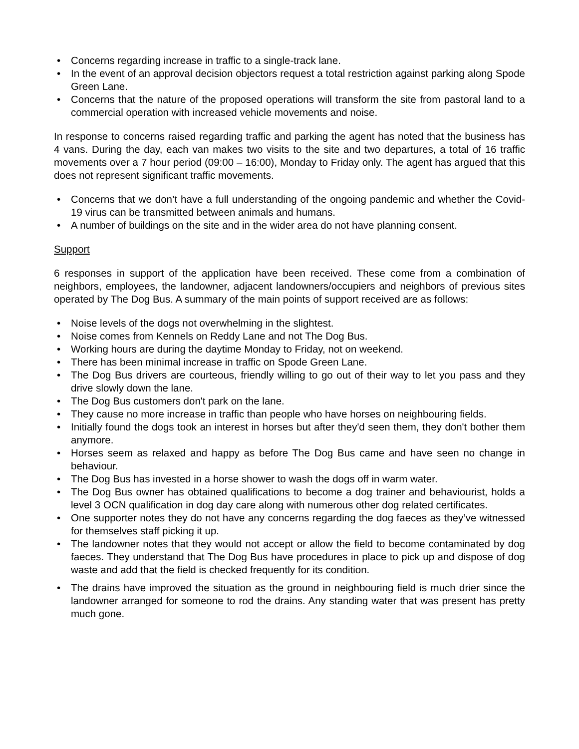• Concerns regarding increase in traffic to a single-track lane.
• In the event of an approval decision objectors request a total restriction against parking along Spode Green Lane.
• Concerns that the nature of the proposed operations will transform the site from pastoral land to a commercial operation with increased vehicle movements and noise.
In response to concerns raised regarding traffic and parking the agent has noted that the business has 4 vans. During the day, each van makes two visits to the site and two departures, a total of 16 traffic movements over a 7 hour period (09:00 – 16:00), Monday to Friday only. The agent has argued that this does not represent significant traffic movements.
• Concerns that we don’t have a full understanding of the ongoing pandemic and whether the Covid-19 virus can be transmitted between animals and humans.
• A number of buildings on the site and in the wider area do not have planning consent.
Support
6 responses in support of the application have been received. These come from a combination of neighbors, employees, the landowner, adjacent landowners/occupiers and neighbors of previous sites operated by The Dog Bus. A summary of the main points of support received are as follows:
• Noise levels of the dogs not overwhelming in the slightest.
• Noise comes from Kennels on Reddy Lane and not The Dog Bus.
• Working hours are during the daytime Monday to Friday, not on weekend.
• There has been minimal increase in traffic on Spode Green Lane.
• The Dog Bus drivers are courteous, friendly willing to go out of their way to let you pass and they drive slowly down the lane.
• The Dog Bus customers don't park on the lane.
• They cause no more increase in traffic than people who have horses on neighbouring fields.
• Initially found the dogs took an interest in horses but after they'd seen them, they don't bother them anymore.
• Horses seem as relaxed and happy as before The Dog Bus came and have seen no change in behaviour.
• The Dog Bus has invested in a horse shower to wash the dogs off in warm water.
• The Dog Bus owner has obtained qualifications to become a dog trainer and behaviourist, holds a level 3 OCN qualification in dog day care along with numerous other dog related certificates.
• One supporter notes they do not have any concerns regarding the dog faeces as they’ve witnessed for themselves staff picking it up.
• The landowner notes that they would not accept or allow the field to become contaminated by dog faeces. They understand that The Dog Bus have procedures in place to pick up and dispose of dog waste and add that the field is checked frequently for its condition.
• The drains have improved the situation as the ground in neighbouring field is much drier since the landowner arranged for someone to rod the drains. Any standing water that was present has pretty much gone.